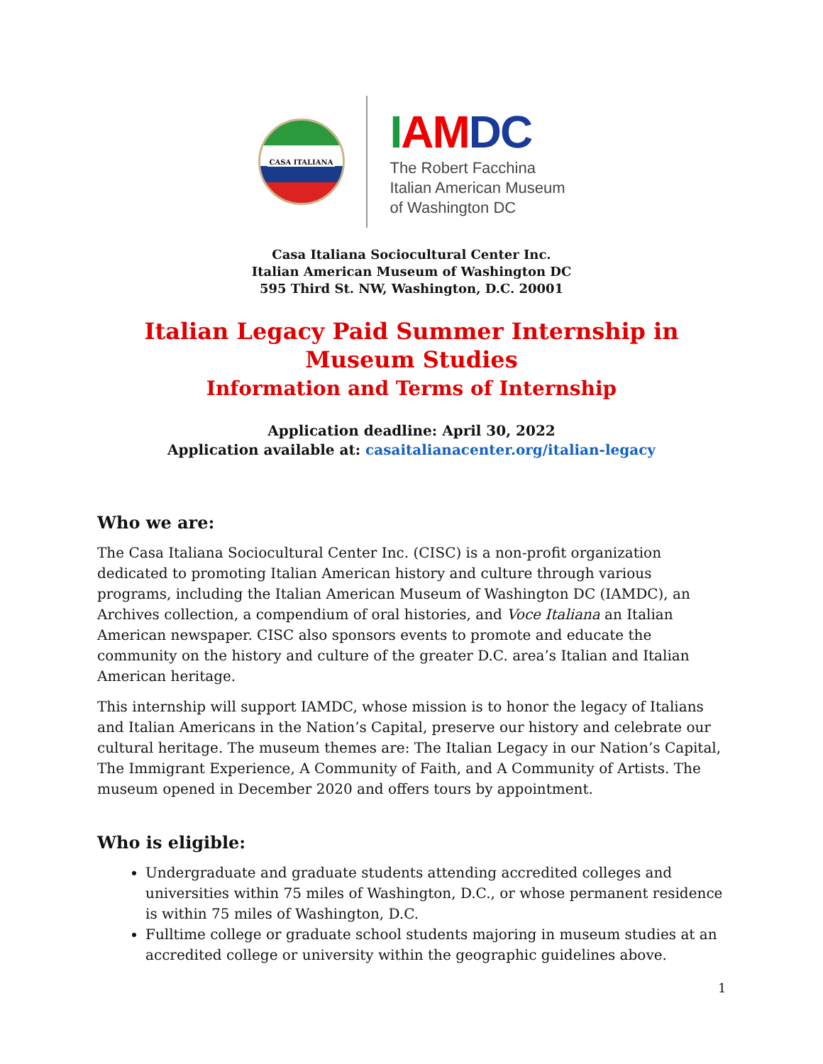CASA ITALIANA
IAM DC
The Robert Facchina
Italian American Museum
of Washington DC
Casa Italiana Sociocultural Center Inc.
Italian American Museum of Washington DC
595 Third St. NW, Washington, D.C. 20001
Italian Legacy Paid Summer Internship in Museum Studies
Information and Terms of Internship
Application deadline: April 30, 2022
Application available at: casaitalianacenter.org/italian-legacy
Who we are:
The Casa Italiana Sociocultural Center Inc. (CISC) is a non-profit organization dedicated to promoting Italian American history and culture through various programs, including the Italian American Museum of Washington DC (IAMDC), an Archives collection, a compendium of oral histories, and Voce Italiana an Italian American newspaper. CISC also sponsors events to promote and educate the community on the history and culture of the greater D.C. area’s Italian and Italian American heritage.
This internship will support IAMDC, whose mission is to honor the legacy of Italians and Italian Americans in the Nation’s Capital, preserve our history and celebrate our cultural heritage. The museum themes are: The Italian Legacy in our Nation’s Capital, The Immigrant Experience, A Community of Faith, and A Community of Artists. The museum opened in December 2020 and offers tours by appointment.
Who is eligible:
Undergraduate and graduate students attending accredited colleges and universities within 75 miles of Washington, D.C., or whose permanent residence is within 75 miles of Washington, D.C.
Fulltime college or graduate school students majoring in museum studies at an accredited college or university within the geographic guidelines above.
1